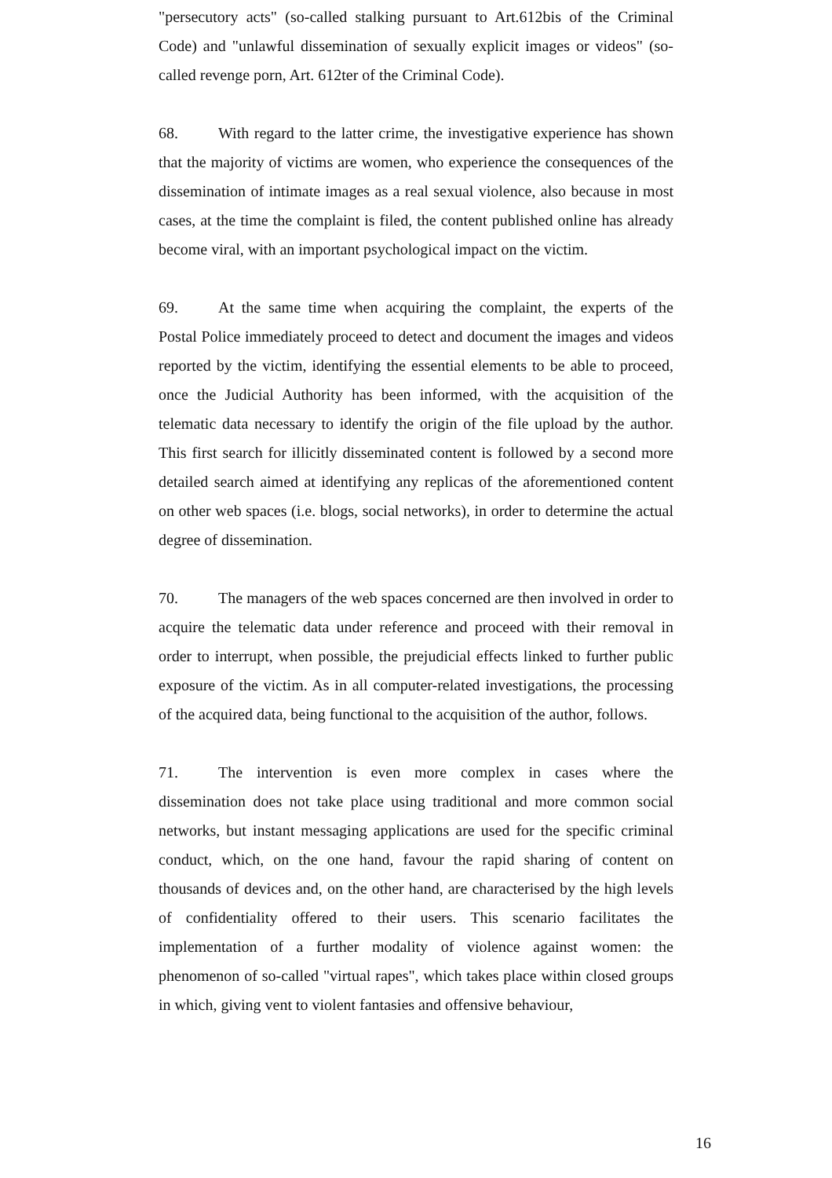"persecutory acts" (so-called stalking pursuant to Art.612bis of the Criminal Code) and "unlawful dissemination of sexually explicit images or videos" (so-called revenge porn, Art. 612ter of the Criminal Code).
68. With regard to the latter crime, the investigative experience has shown that the majority of victims are women, who experience the consequences of the dissemination of intimate images as a real sexual violence, also because in most cases, at the time the complaint is filed, the content published online has already become viral, with an important psychological impact on the victim.
69. At the same time when acquiring the complaint, the experts of the Postal Police immediately proceed to detect and document the images and videos reported by the victim, identifying the essential elements to be able to proceed, once the Judicial Authority has been informed, with the acquisition of the telematic data necessary to identify the origin of the file upload by the author. This first search for illicitly disseminated content is followed by a second more detailed search aimed at identifying any replicas of the aforementioned content on other web spaces (i.e. blogs, social networks), in order to determine the actual degree of dissemination.
70. The managers of the web spaces concerned are then involved in order to acquire the telematic data under reference and proceed with their removal in order to interrupt, when possible, the prejudicial effects linked to further public exposure of the victim. As in all computer-related investigations, the processing of the acquired data, being functional to the acquisition of the author, follows.
71. The intervention is even more complex in cases where the dissemination does not take place using traditional and more common social networks, but instant messaging applications are used for the specific criminal conduct, which, on the one hand, favour the rapid sharing of content on thousands of devices and, on the other hand, are characterised by the high levels of confidentiality offered to their users. This scenario facilitates the implementation of a further modality of violence against women: the phenomenon of so-called "virtual rapes", which takes place within closed groups in which, giving vent to violent fantasies and offensive behaviour,
16